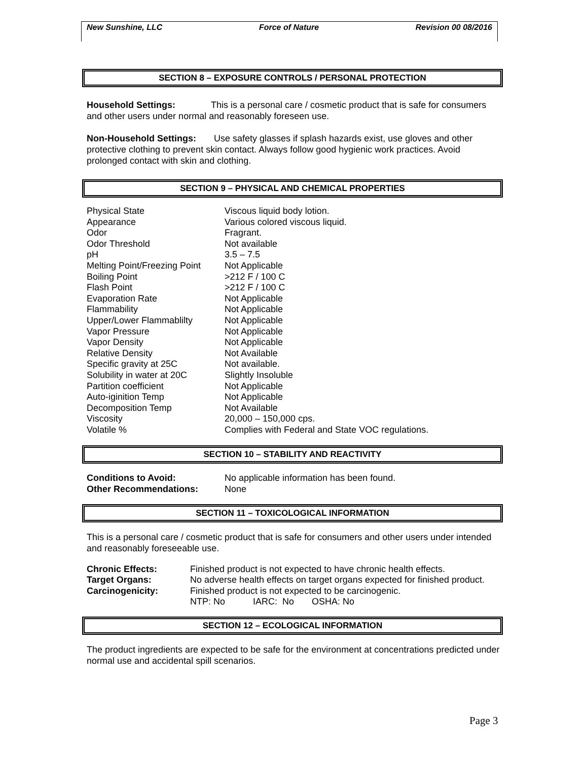New Sunshine, LLC Force of Nature Revision 00 08/2016
SECTION 8 – EXPOSURE CONTROLS / PERSONAL PROTECTION
Household Settings: This is a personal care / cosmetic product that is safe for consumers and other users under normal and reasonably foreseen use.
Non-Household Settings: Use safety glasses if splash hazards exist, use gloves and other protective clothing to prevent skin contact. Always follow good hygienic work practices. Avoid prolonged contact with skin and clothing.
SECTION 9 – PHYSICAL AND CHEMICAL PROPERTIES
| Physical State | Viscous liquid body lotion. |
| Appearance | Various colored viscous liquid. |
| Odor | Fragrant. |
| Odor Threshold | Not available |
| pH | 3.5 – 7.5 |
| Melting Point/Freezing Point | Not Applicable |
| Boiling Point | >212 F / 100 C |
| Flash Point | >212 F / 100 C |
| Evaporation Rate | Not Applicable |
| Flammability | Not Applicable |
| Upper/Lower Flammablilty | Not Applicable |
| Vapor Pressure | Not Applicable |
| Vapor Density | Not Applicable |
| Relative Density | Not Available |
| Specific gravity at 25C | Not available. |
| Solubility in water at 20C | Slightly Insoluble |
| Partition coefficient | Not Applicable |
| Auto-iginition Temp | Not Applicable |
| Decomposition Temp | Not Available |
| Viscosity | 20,000 – 150,000 cps. |
| Volatile % | Complies with Federal and State VOC regulations. |
SECTION 10 – STABILITY AND REACTIVITY
| Conditions to Avoid: | No applicable information has been found. |
| Other Recommendations: | None |
SECTION 11 – TOXICOLOGICAL INFORMATION
This is a personal care / cosmetic product that is safe for consumers and other users under intended and reasonably foreseeable use.
| Chronic Effects: | Finished product is not expected to have chronic health effects. |
| Target Organs: | No adverse health effects on target organs expected for finished product. |
| Carcinogenicity: | Finished product is not expected to be carcinogenic. |
| | NTP: No IARC: No OSHA: No |
SECTION 12 – ECOLOGICAL INFORMATION
The product ingredients are expected to be safe for the environment at concentrations predicted under normal use and accidental spill scenarios.
Page 3